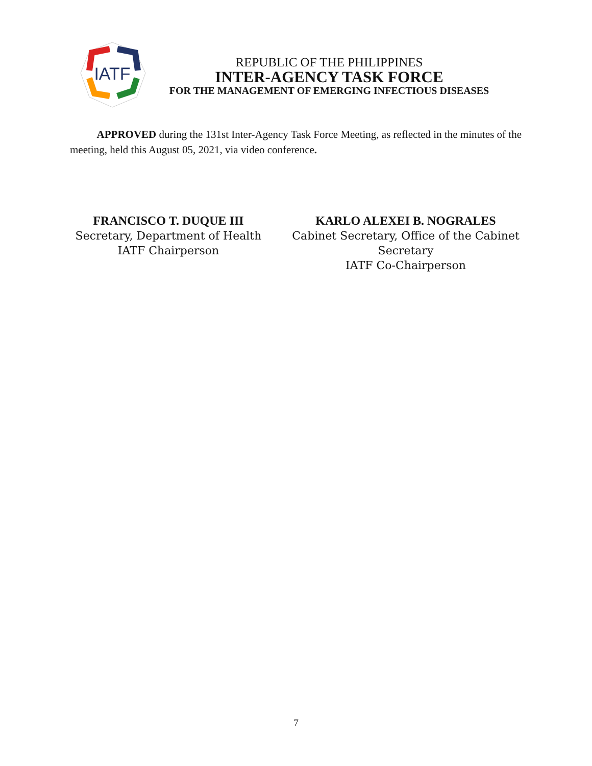IATF
REPUBLIC OF THE PHILIPPINES
INTER-AGENCY TASK FORCE
FOR THE MANAGEMENT OF EMERGING INFECTIOUS DISEASES
APPROVED during the 131st Inter-Agency Task Force Meeting, as reflected in the minutes of the meeting, held this August 05, 2021, via video conference.
FRANCISCO T. DUQUE III
Secretary, Department of Health
IATF Chairperson
KARLO ALEXEI B. NOGRALES
Cabinet Secretary, Office of the Cabinet Secretary
IATF Co-Chairperson
7